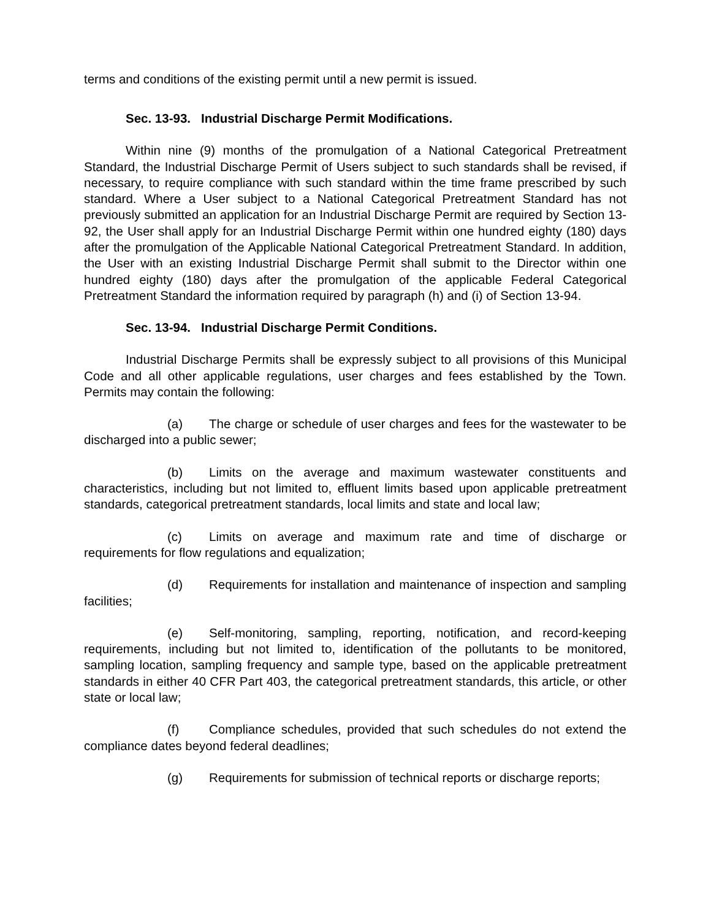terms and conditions of the existing permit until a new permit is issued.
Sec. 13-93. Industrial Discharge Permit Modifications.
Within nine (9) months of the promulgation of a National Categorical Pretreatment Standard, the Industrial Discharge Permit of Users subject to such standards shall be revised, if necessary, to require compliance with such standard within the time frame prescribed by such standard. Where a User subject to a National Categorical Pretreatment Standard has not previously submitted an application for an Industrial Discharge Permit are required by Section 13-92, the User shall apply for an Industrial Discharge Permit within one hundred eighty (180) days after the promulgation of the Applicable National Categorical Pretreatment Standard. In addition, the User with an existing Industrial Discharge Permit shall submit to the Director within one hundred eighty (180) days after the promulgation of the applicable Federal Categorical Pretreatment Standard the information required by paragraph (h) and (i) of Section 13-94.
Sec. 13-94. Industrial Discharge Permit Conditions.
Industrial Discharge Permits shall be expressly subject to all provisions of this Municipal Code and all other applicable regulations, user charges and fees established by the Town. Permits may contain the following:
(a) The charge or schedule of user charges and fees for the wastewater to be discharged into a public sewer;
(b) Limits on the average and maximum wastewater constituents and characteristics, including but not limited to, effluent limits based upon applicable pretreatment standards, categorical pretreatment standards, local limits and state and local law;
(c) Limits on average and maximum rate and time of discharge or requirements for flow regulations and equalization;
(d) Requirements for installation and maintenance of inspection and sampling facilities;
(e) Self-monitoring, sampling, reporting, notification, and record-keeping requirements, including but not limited to, identification of the pollutants to be monitored, sampling location, sampling frequency and sample type, based on the applicable pretreatment standards in either 40 CFR Part 403, the categorical pretreatment standards, this article, or other state or local law;
(f) Compliance schedules, provided that such schedules do not extend the compliance dates beyond federal deadlines;
(g) Requirements for submission of technical reports or discharge reports;